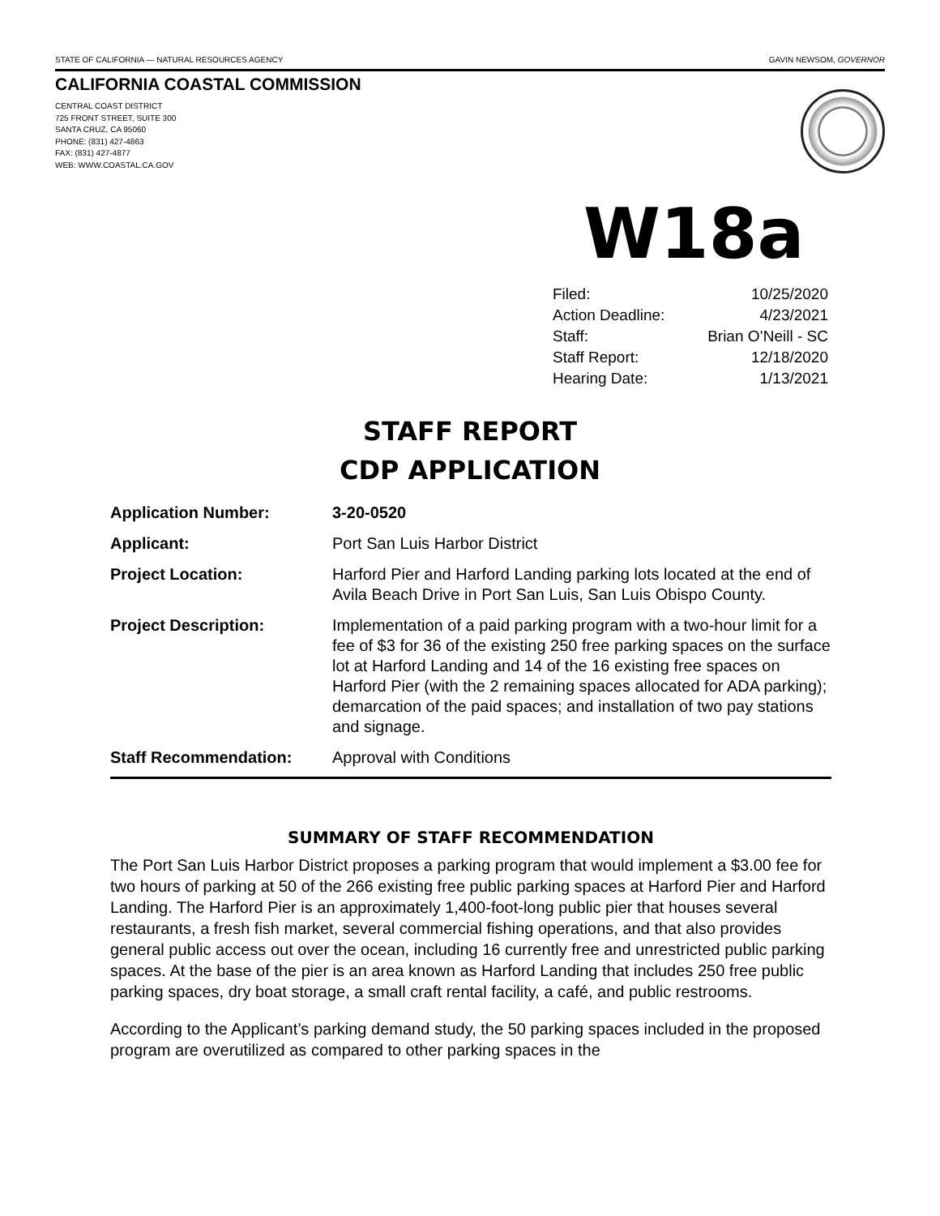STATE OF CALIFORNIA — NATURAL RESOURCES AGENCY GAVIN NEWSOM, GOVERNOR
CALIFORNIA COASTAL COMMISSION
CENTRAL COAST DISTRICT
725 FRONT STREET, SUITE 300
SANTA CRUZ, CA 95060
PHONE: (831) 427-4863
FAX: (831) 427-4877
WEB: WWW.COASTAL.CA.GOV
W18a
Filed: 10/25/2020
Action Deadline: 4/23/2021
Staff: Brian O’Neill - SC
Staff Report: 12/18/2020
Hearing Date: 1/13/2021
STAFF REPORT
CDP APPLICATION
Application Number: 3-20-0520
Applicant: Port San Luis Harbor District
Project Location: Harford Pier and Harford Landing parking lots located at the end of Avila Beach Drive in Port San Luis, San Luis Obispo County.
Project Description: Implementation of a paid parking program with a two-hour limit for a fee of $3 for 36 of the existing 250 free parking spaces on the surface lot at Harford Landing and 14 of the 16 existing free spaces on Harford Pier (with the 2 remaining spaces allocated for ADA parking); demarcation of the paid spaces; and installation of two pay stations and signage.
Staff Recommendation: Approval with Conditions
SUMMARY OF STAFF RECOMMENDATION
The Port San Luis Harbor District proposes a parking program that would implement a $3.00 fee for two hours of parking at 50 of the 266 existing free public parking spaces at Harford Pier and Harford Landing. The Harford Pier is an approximately 1,400-foot-long public pier that houses several restaurants, a fresh fish market, several commercial fishing operations, and that also provides general public access out over the ocean, including 16 currently free and unrestricted public parking spaces. At the base of the pier is an area known as Harford Landing that includes 250 free public parking spaces, dry boat storage, a small craft rental facility, a café, and public restrooms.
According to the Applicant’s parking demand study, the 50 parking spaces included in the proposed program are overutilized as compared to other parking spaces in the